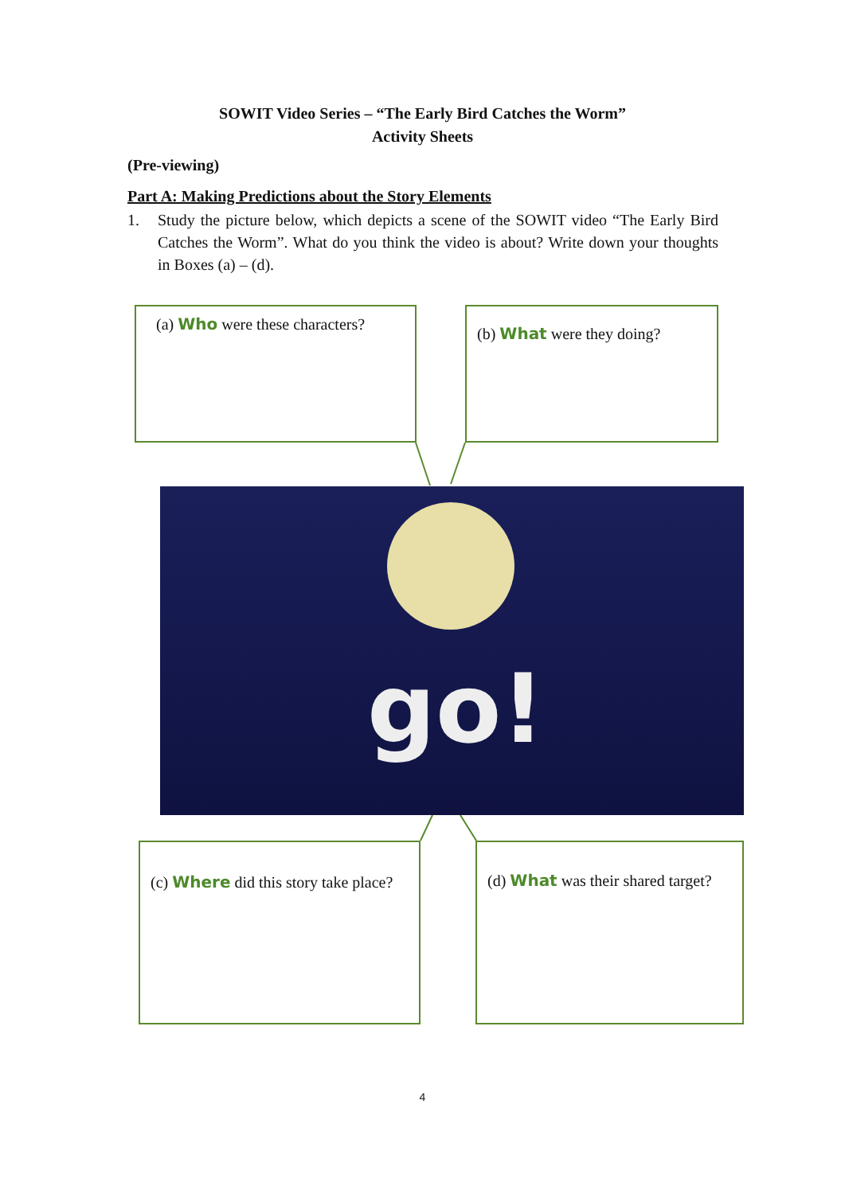SOWIT Video Series – “The Early Bird Catches the Worm”
Activity Sheets
(Pre-viewing)
Part A: Making Predictions about the Story Elements
1. Study the picture below, which depicts a scene of the SOWIT video “The Early Bird Catches the Worm”. What do you think the video is about? Write down your thoughts in Boxes (a) – (d).
(a) Who were these characters?
(b) What were they doing?
go!
(c) Where did this story take place?
(d) What was their shared target?
4